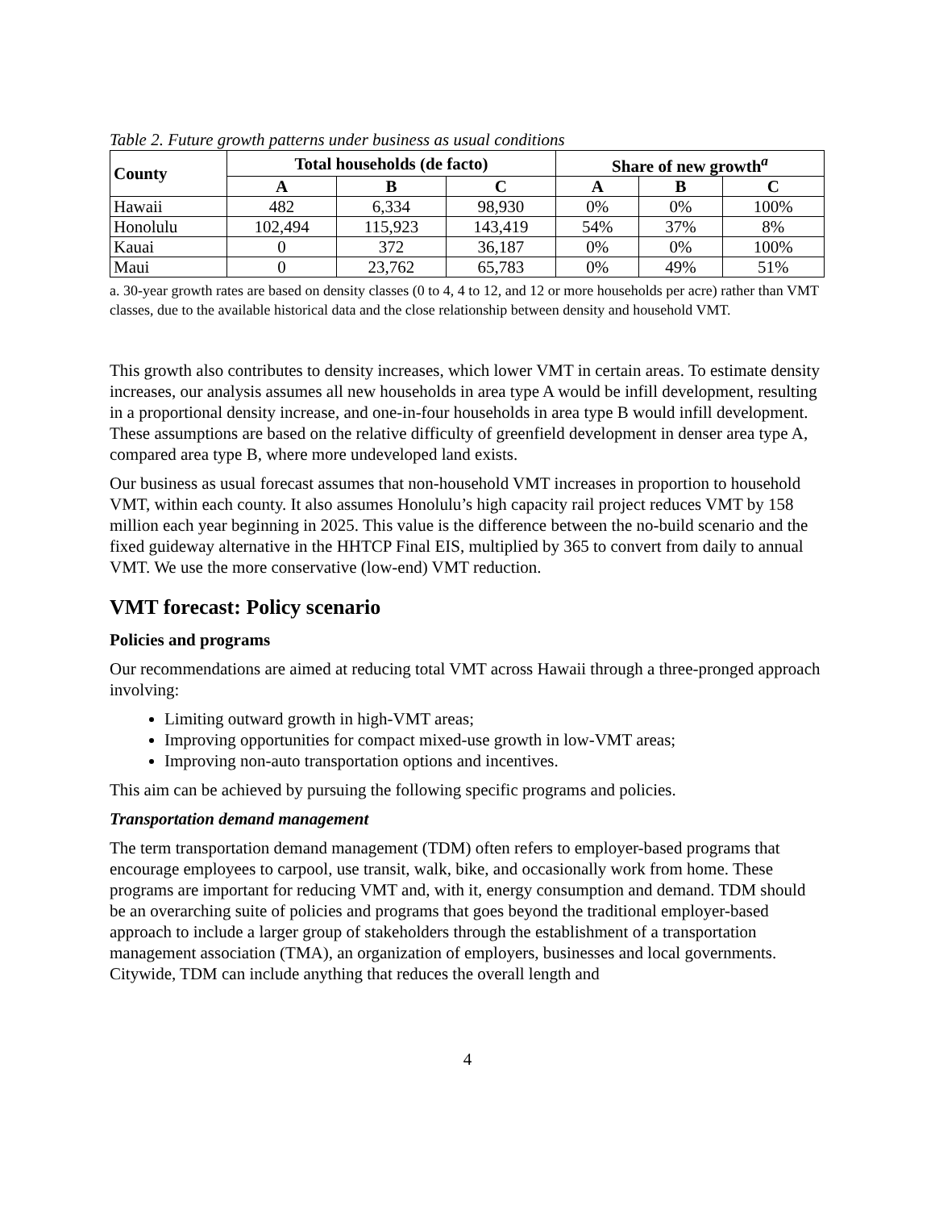Table 2. Future growth patterns under business as usual conditions
| County | Total households (de facto) | | | Share of new growth<sup>a</sup> | | |
| --- | --- | --- | --- | --- | --- | --- |
| | A | B | C | A | B | C |
| Hawaii | 482 | 6,334 | 98,930 | 0% | 0% | 100% |
| Honolulu | 102,494 | 115,923 | 143,419 | 54% | 37% | 8% |
| Kauai | 0 | 372 | 36,187 | 0% | 0% | 100% |
| Maui | 0 | 23,762 | 65,783 | 0% | 49% | 51% |
a. 30-year growth rates are based on density classes (0 to 4, 4 to 12, and 12 or more households per acre) rather than VMT classes, due to the available historical data and the close relationship between density and household VMT.
This growth also contributes to density increases, which lower VMT in certain areas. To estimate density increases, our analysis assumes all new households in area type A would be infill development, resulting in a proportional density increase, and one-in-four households in area type B would infill development. These assumptions are based on the relative difficulty of greenfield development in denser area type A, compared area type B, where more undeveloped land exists.
Our business as usual forecast assumes that non-household VMT increases in proportion to household VMT, within each county. It also assumes Honolulu’s high capacity rail project reduces VMT by 158 million each year beginning in 2025. This value is the difference between the no-build scenario and the fixed guideway alternative in the HHTCP Final EIS, multiplied by 365 to convert from daily to annual VMT. We use the more conservative (low-end) VMT reduction.
VMT forecast: Policy scenario
Policies and programs
Our recommendations are aimed at reducing total VMT across Hawaii through a three-pronged approach involving:
Limiting outward growth in high-VMT areas;
Improving opportunities for compact mixed-use growth in low-VMT areas;
Improving non-auto transportation options and incentives.
This aim can be achieved by pursuing the following specific programs and policies.
Transportation demand management
The term transportation demand management (TDM) often refers to employer-based programs that encourage employees to carpool, use transit, walk, bike, and occasionally work from home. These programs are important for reducing VMT and, with it, energy consumption and demand. TDM should be an overarching suite of policies and programs that goes beyond the traditional employer-based approach to include a larger group of stakeholders through the establishment of a transportation management association (TMA), an organization of employers, businesses and local governments. Citywide, TDM can include anything that reduces the overall length and
4